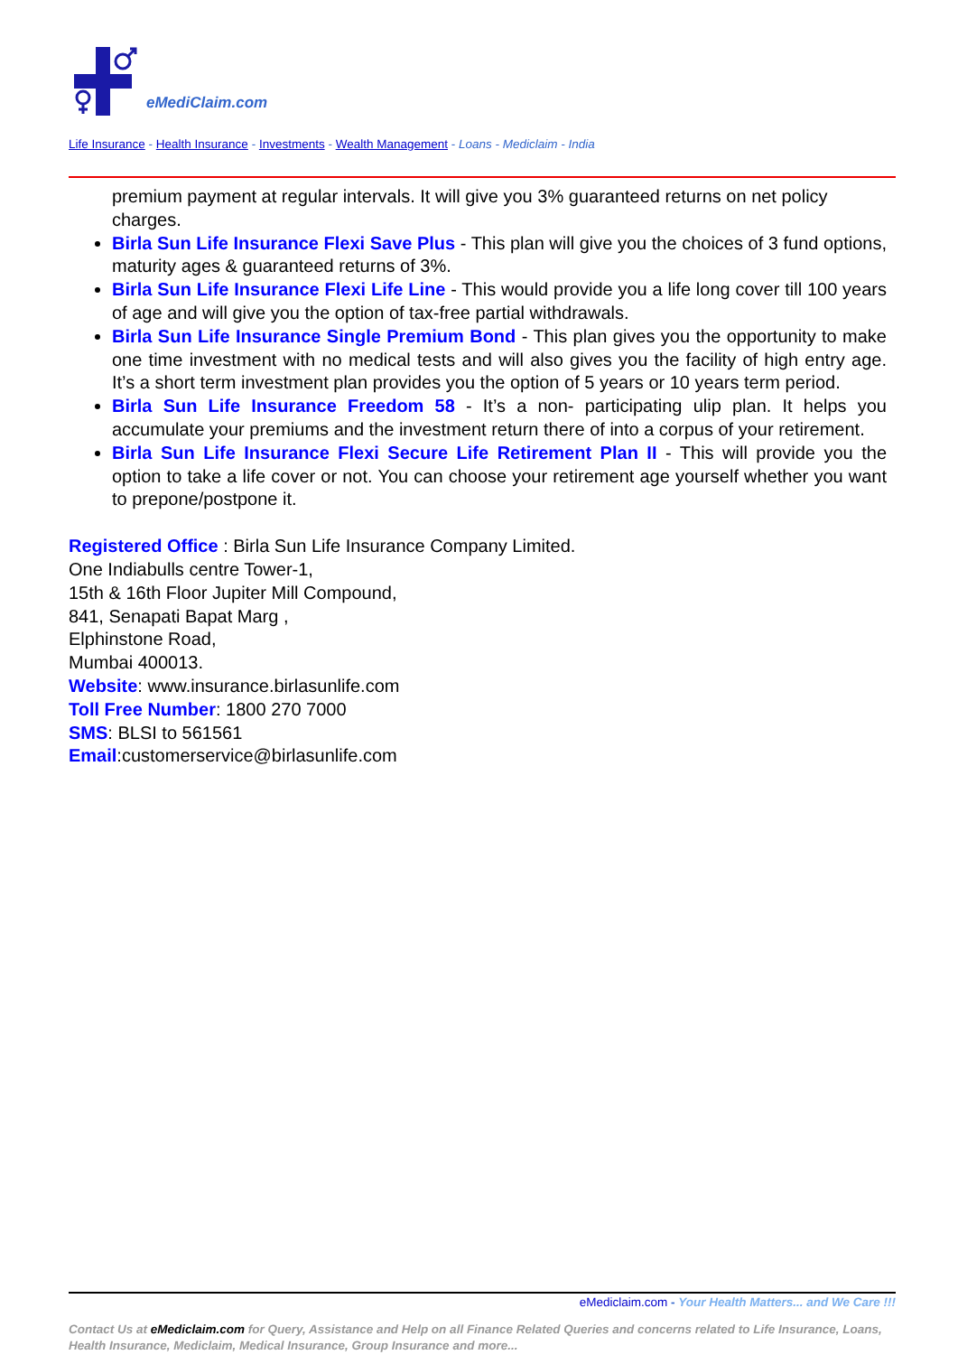eMediClaim.com
Life Insurance - Health Insurance - Investments - Wealth Management - Loans - Mediclaim - India
premium payment at regular intervals. It will give you 3% guaranteed returns on net policy charges.
Birla Sun Life Insurance Flexi Save Plus - This plan will give you the choices of 3 fund options, maturity ages & guaranteed returns of 3%.
Birla Sun Life Insurance Flexi Life Line - This would provide you a life long cover till 100 years of age and will give you the option of tax-free partial withdrawals.
Birla Sun Life Insurance Single Premium Bond - This plan gives you the opportunity to make one time investment with no medical tests and will also gives you the facility of high entry age. It’s a short term investment plan provides you the option of 5 years or 10 years term period.
Birla Sun Life Insurance Freedom 58 - It’s a non- participating ulip plan. It helps you accumulate your premiums and the investment return there of into a corpus of your retirement.
Birla Sun Life Insurance Flexi Secure Life Retirement Plan II - This will provide you the option to take a life cover or not. You can choose your retirement age yourself whether you want to prepone/postpone it.
Registered Office : Birla Sun Life Insurance Company Limited.
One Indiabulls centre Tower-1,
15th & 16th Floor Jupiter Mill Compound,
841, Senapati Bapat Marg ,
Elphinstone Road,
Mumbai 400013.
Website: www.insurance.birlasunlife.com
Toll Free Number: 1800 270 7000
SMS: BLSI to 561561
Email:customerservice@birlasunlife.com
eMediclaim.com - Your Health Matters... and We Care !!!
Contact Us at eMediclaim.com for Query, Assistance and Help on all Finance Related Queries and concerns related to Life Insurance, Loans, Health Insurance, Mediclaim, Medical Insurance, Group Insurance and more...